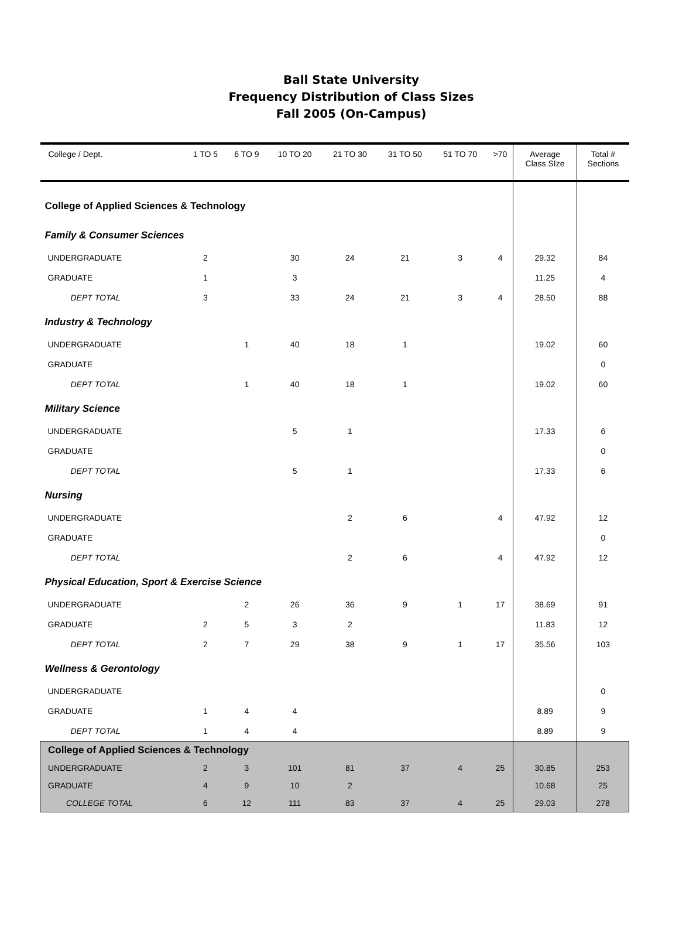Ball State University
Frequency Distribution of Class Sizes
Fall 2005 (On-Campus)
| College / Dept. | 1 TO 5 | 6 TO 9 | 10 TO 20 | 21 TO 30 | 31 TO 50 | 51 TO 70 | >70 | Average Class SIze | Total # Sections |
| --- | --- | --- | --- | --- | --- | --- | --- | --- | --- |
| College of Applied Sciences & Technology | | | | | | | | | |
| Family & Consumer Sciences | | | | | | | | | |
| UNDERGRADUATE | 2 | | 30 | 24 | 21 | 3 | 4 | 29.32 | 84 |
| GRADUATE | 1 | | 3 | | | | | 11.25 | 4 |
| DEPT TOTAL | 3 | | 33 | 24 | 21 | 3 | 4 | 28.50 | 88 |
| Industry & Technology | | | | | | | | | |
| UNDERGRADUATE | | 1 | 40 | 18 | 1 | | | 19.02 | 60 |
| GRADUATE | | | | | | | | | 0 |
| DEPT TOTAL | | 1 | 40 | 18 | 1 | | | 19.02 | 60 |
| Military Science | | | | | | | | | |
| UNDERGRADUATE | | | 5 | 1 | | | | 17.33 | 6 |
| GRADUATE | | | | | | | | | 0 |
| DEPT TOTAL | | | 5 | 1 | | | | 17.33 | 6 |
| Nursing | | | | | | | | | |
| UNDERGRADUATE | | | | 2 | 6 | | 4 | 47.92 | 12 |
| GRADUATE | | | | | | | | | 0 |
| DEPT TOTAL | | | | 2 | 6 | | 4 | 47.92 | 12 |
| Physical Education, Sport & Exercise Science | | | | | | | | | |
| UNDERGRADUATE | | 2 | 26 | 36 | 9 | 1 | 17 | 38.69 | 91 |
| GRADUATE | 2 | 5 | 3 | 2 | | | | 11.83 | 12 |
| DEPT TOTAL | 2 | 7 | 29 | 38 | 9 | 1 | 17 | 35.56 | 103 |
| Wellness & Gerontology | | | | | | | | | |
| UNDERGRADUATE | | | | | | | | | 0 |
| GRADUATE | 1 | 4 | 4 | | | | | 8.89 | 9 |
| DEPT TOTAL | 1 | 4 | 4 | | | | | 8.89 | 9 |
| College of Applied Sciences & Technology | | | | | | | | | |
| UNDERGRADUATE | 2 | 3 | 101 | 81 | 37 | 4 | 25 | 30.85 | 253 |
| GRADUATE | 4 | 9 | 10 | 2 | | | | 10.68 | 25 |
| COLLEGE TOTAL | 6 | 12 | 111 | 83 | 37 | 4 | 25 | 29.03 | 278 |